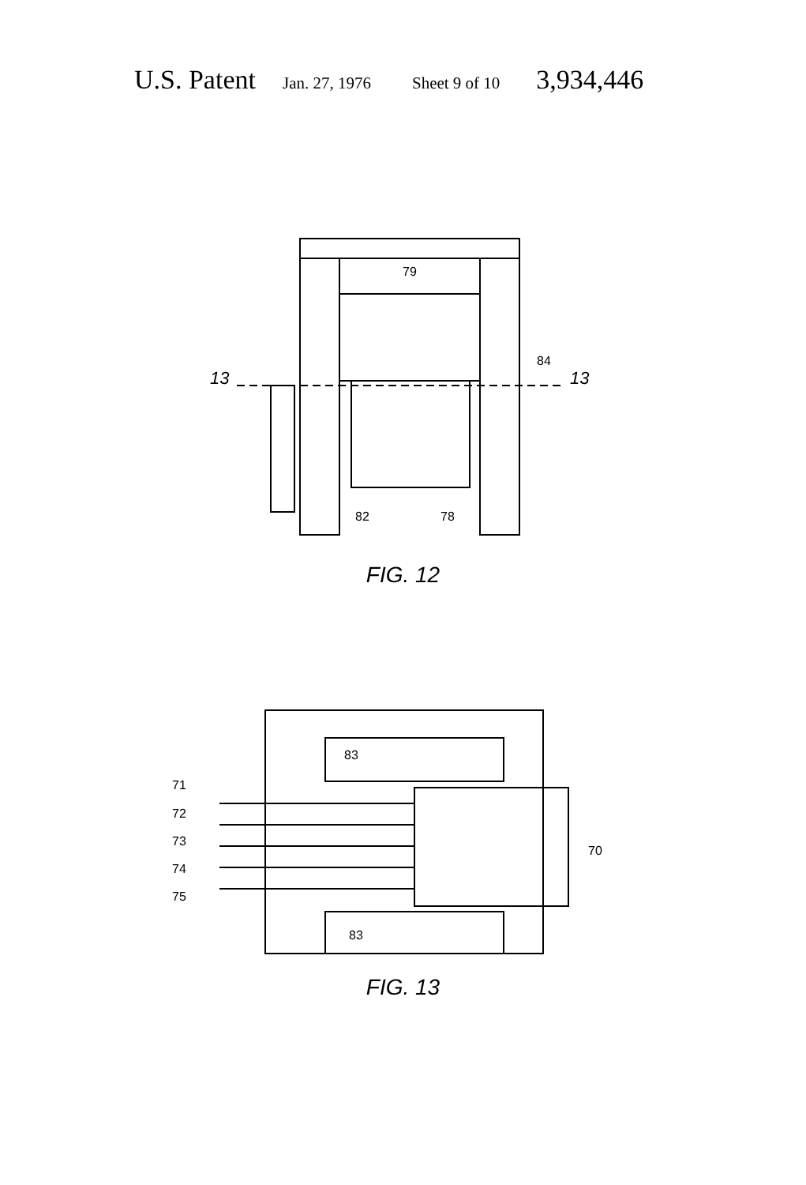U.S. Patent Jan. 27, 1976 Sheet 9 of 10 3,934,446
79
84
13
13
82
78
FIG. 12
71
72
73
74
75
83
83
70
FIG. 13